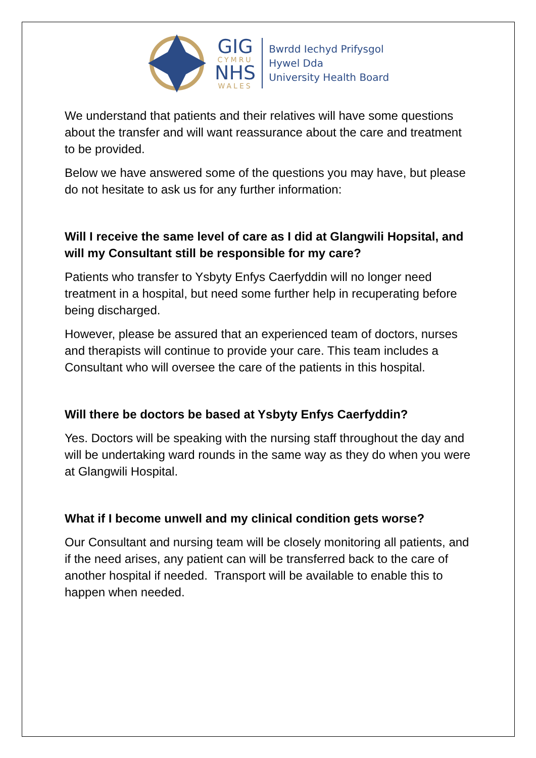GIG
CYMRU
NHS
WALES
Bwrdd Iechyd Prifysgol
Hywel Dda
University Health Board
We understand that patients and their relatives will have some questions about the transfer and will want reassurance about the care and treatment to be provided.
Below we have answered some of the questions you may have, but please do not hesitate to ask us for any further information:
Will I receive the same level of care as I did at Glangwili Hopsital, and will my Consultant still be responsible for my care?
Patients who transfer to Ysbyty Enfys Caerfyddin will no longer need treatment in a hospital, but need some further help in recuperating before being discharged.
However, please be assured that an experienced team of doctors, nurses and therapists will continue to provide your care. This team includes a Consultant who will oversee the care of the patients in this hospital.
Will there be doctors be based at Ysbyty Enfys Caerfyddin?
Yes. Doctors will be speaking with the nursing staff throughout the day and will be undertaking ward rounds in the same way as they do when you were at Glangwili Hospital.
What if I become unwell and my clinical condition gets worse?
Our Consultant and nursing team will be closely monitoring all patients, and if the need arises, any patient can will be transferred back to the care of another hospital if needed. Transport will be available to enable this to happen when needed.